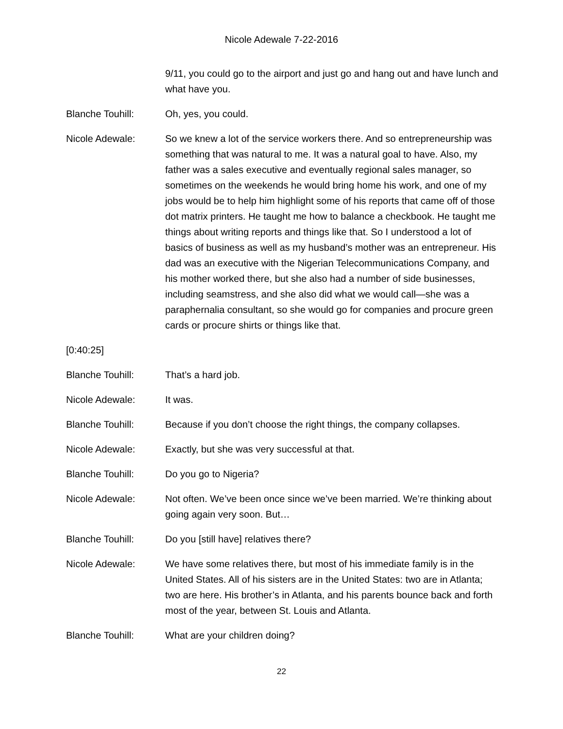Nicole Adewale 7-22-2016
9/11, you could go to the airport and just go and hang out and have lunch and what have you.
Blanche Touhill: Oh, yes, you could.
Nicole Adewale: So we knew a lot of the service workers there. And so entrepreneurship was something that was natural to me. It was a natural goal to have. Also, my father was a sales executive and eventually regional sales manager, so sometimes on the weekends he would bring home his work, and one of my jobs would be to help him highlight some of his reports that came off of those dot matrix printers. He taught me how to balance a checkbook. He taught me things about writing reports and things like that. So I understood a lot of basics of business as well as my husband’s mother was an entrepreneur. His dad was an executive with the Nigerian Telecommunications Company, and his mother worked there, but she also had a number of side businesses, including seamstress, and she also did what we would call—she was a paraphernalia consultant, so she would go for companies and procure green cards or procure shirts or things like that.
[0:40:25]
Blanche Touhill: That’s a hard job.
Nicole Adewale: It was.
Blanche Touhill: Because if you don’t choose the right things, the company collapses.
Nicole Adewale: Exactly, but she was very successful at that.
Blanche Touhill: Do you go to Nigeria?
Nicole Adewale: Not often. We’ve been once since we’ve been married. We’re thinking about going again very soon. But…
Blanche Touhill: Do you [still have] relatives there?
Nicole Adewale: We have some relatives there, but most of his immediate family is in the United States. All of his sisters are in the United States: two are in Atlanta; two are here. His brother’s in Atlanta, and his parents bounce back and forth most of the year, between St. Louis and Atlanta.
Blanche Touhill: What are your children doing?
22